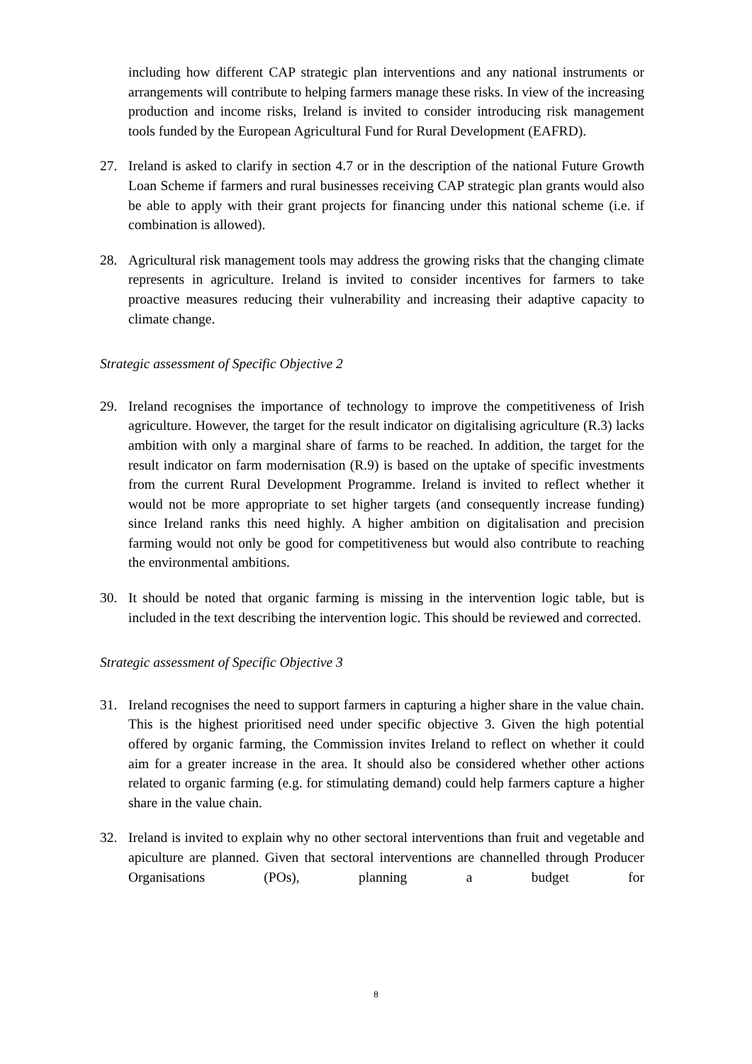including how different CAP strategic plan interventions and any national instruments or arrangements will contribute to helping farmers manage these risks. In view of the increasing production and income risks, Ireland is invited to consider introducing risk management tools funded by the European Agricultural Fund for Rural Development (EAFRD).
27. Ireland is asked to clarify in section 4.7 or in the description of the national Future Growth Loan Scheme if farmers and rural businesses receiving CAP strategic plan grants would also be able to apply with their grant projects for financing under this national scheme (i.e. if combination is allowed).
28. Agricultural risk management tools may address the growing risks that the changing climate represents in agriculture. Ireland is invited to consider incentives for farmers to take proactive measures reducing their vulnerability and increasing their adaptive capacity to climate change.
Strategic assessment of Specific Objective 2
29. Ireland recognises the importance of technology to improve the competitiveness of Irish agriculture. However, the target for the result indicator on digitalising agriculture (R.3) lacks ambition with only a marginal share of farms to be reached. In addition, the target for the result indicator on farm modernisation (R.9) is based on the uptake of specific investments from the current Rural Development Programme. Ireland is invited to reflect whether it would not be more appropriate to set higher targets (and consequently increase funding) since Ireland ranks this need highly. A higher ambition on digitalisation and precision farming would not only be good for competitiveness but would also contribute to reaching the environmental ambitions.
30. It should be noted that organic farming is missing in the intervention logic table, but is included in the text describing the intervention logic. This should be reviewed and corrected.
Strategic assessment of Specific Objective 3
31. Ireland recognises the need to support farmers in capturing a higher share in the value chain. This is the highest prioritised need under specific objective 3. Given the high potential offered by organic farming, the Commission invites Ireland to reflect on whether it could aim for a greater increase in the area. It should also be considered whether other actions related to organic farming (e.g. for stimulating demand) could help farmers capture a higher share in the value chain.
32. Ireland is invited to explain why no other sectoral interventions than fruit and vegetable and apiculture are planned. Given that sectoral interventions are channelled through Producer Organisations (POs), planning a budget for
8